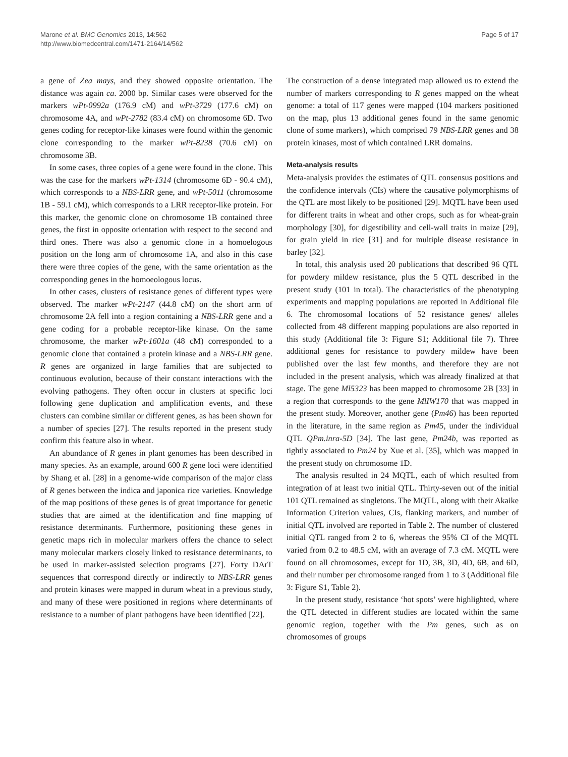Marone et al. BMC Genomics 2013, 14:562
http://www.biomedcentral.com/1471-2164/14/562
Page 5 of 17
a gene of Zea mays, and they showed opposite orientation. The distance was again ca. 2000 bp. Similar cases were observed for the markers wPt-0992a (176.9 cM) and wPt-3729 (177.6 cM) on chromosome 4A, and wPt-2782 (83.4 cM) on chromosome 6D. Two genes coding for receptor-like kinases were found within the genomic clone corresponding to the marker wPt-8238 (70.6 cM) on chromosome 3B.
In some cases, three copies of a gene were found in the clone. This was the case for the markers wPt-1314 (chromosome 6D - 90.4 cM), which corresponds to a NBS-LRR gene, and wPt-5011 (chromosome 1B - 59.1 cM), which corresponds to a LRR receptor-like protein. For this marker, the genomic clone on chromosome 1B contained three genes, the first in opposite orientation with respect to the second and third ones. There was also a genomic clone in a homoelogous position on the long arm of chromosome 1A, and also in this case there were three copies of the gene, with the same orientation as the corresponding genes in the homoeologous locus.
In other cases, clusters of resistance genes of different types were observed. The marker wPt-2147 (44.8 cM) on the short arm of chromosome 2A fell into a region containing a NBS-LRR gene and a gene coding for a probable receptor-like kinase. On the same chromosome, the marker wPt-1601a (48 cM) corresponded to a genomic clone that contained a protein kinase and a NBS-LRR gene. R genes are organized in large families that are subjected to continuous evolution, because of their constant interactions with the evolving pathogens. They often occur in clusters at specific loci following gene duplication and amplification events, and these clusters can combine similar or different genes, as has been shown for a number of species [27]. The results reported in the present study confirm this feature also in wheat.
An abundance of R genes in plant genomes has been described in many species. As an example, around 600 R gene loci were identified by Shang et al. [28] in a genome-wide comparison of the major class of R genes between the indica and japonica rice varieties. Knowledge of the map positions of these genes is of great importance for genetic studies that are aimed at the identification and fine mapping of resistance determinants. Furthermore, positioning these genes in genetic maps rich in molecular markers offers the chance to select many molecular markers closely linked to resistance determinants, to be used in marker-assisted selection programs [27]. Forty DArT sequences that correspond directly or indirectly to NBS-LRR genes and protein kinases were mapped in durum wheat in a previous study, and many of these were positioned in regions where determinants of resistance to a number of plant pathogens have been identified [22].
The construction of a dense integrated map allowed us to extend the number of markers corresponding to R genes mapped on the wheat genome: a total of 117 genes were mapped (104 markers positioned on the map, plus 13 additional genes found in the same genomic clone of some markers), which comprised 79 NBS-LRR genes and 38 protein kinases, most of which contained LRR domains.
Meta-analysis results
Meta-analysis provides the estimates of QTL consensus positions and the confidence intervals (CIs) where the causative polymorphisms of the QTL are most likely to be positioned [29]. MQTL have been used for different traits in wheat and other crops, such as for wheat-grain morphology [30], for digestibility and cell-wall traits in maize [29], for grain yield in rice [31] and for multiple disease resistance in barley [32].
In total, this analysis used 20 publications that described 96 QTL for powdery mildew resistance, plus the 5 QTL described in the present study (101 in total). The characteristics of the phenotyping experiments and mapping populations are reported in Additional file 6. The chromosomal locations of 52 resistance genes/ alleles collected from 48 different mapping populations are also reported in this study (Additional file 3: Figure S1; Additional file 7). Three additional genes for resistance to powdery mildew have been published over the last few months, and therefore they are not included in the present analysis, which was already finalized at that stage. The gene Ml5323 has been mapped to chromosome 2B [33] in a region that corresponds to the gene MlIW170 that was mapped in the present study. Moreover, another gene (Pm46) has been reported in the literature, in the same region as Pm45, under the individual QTL QPm.inra-5D [34]. The last gene, Pm24b, was reported as tightly associated to Pm24 by Xue et al. [35], which was mapped in the present study on chromosome 1D.
The analysis resulted in 24 MQTL, each of which resulted from integration of at least two initial QTL. Thirty-seven out of the initial 101 QTL remained as singletons. The MQTL, along with their Akaike Information Criterion values, CIs, flanking markers, and number of initial QTL involved are reported in Table 2. The number of clustered initial QTL ranged from 2 to 6, whereas the 95% CI of the MQTL varied from 0.2 to 48.5 cM, with an average of 7.3 cM. MQTL were found on all chromosomes, except for 1D, 3B, 3D, 4D, 6B, and 6D, and their number per chromosome ranged from 1 to 3 (Additional file 3: Figure S1, Table 2).
In the present study, resistance ‘hot spots’ were highlighted, where the QTL detected in different studies are located within the same genomic region, together with the Pm genes, such as on chromosomes of groups